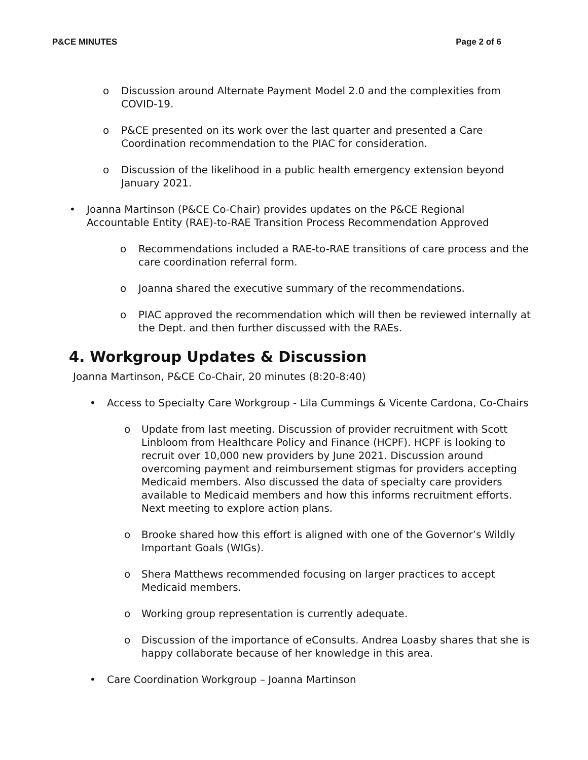P&CE MINUTES Page 2 of 6
o Discussion around Alternate Payment Model 2.0 and the complexities from COVID-19.
o P&CE presented on its work over the last quarter and presented a Care Coordination recommendation to the PIAC for consideration.
o Discussion of the likelihood in a public health emergency extension beyond January 2021.
• Joanna Martinson (P&CE Co-Chair) provides updates on the P&CE Regional Accountable Entity (RAE)-to-RAE Transition Process Recommendation Approved
o Recommendations included a RAE-to-RAE transitions of care process and the care coordination referral form.
o Joanna shared the executive summary of the recommendations.
o PIAC approved the recommendation which will then be reviewed internally at the Dept. and then further discussed with the RAEs.
4. Workgroup Updates & Discussion
Joanna Martinson, P&CE Co-Chair, 20 minutes (8:20-8:40)
• Access to Specialty Care Workgroup - Lila Cummings & Vicente Cardona, Co-Chairs
o Update from last meeting. Discussion of provider recruitment with Scott Linbloom from Healthcare Policy and Finance (HCPF). HCPF is looking to recruit over 10,000 new providers by June 2021. Discussion around overcoming payment and reimbursement stigmas for providers accepting Medicaid members. Also discussed the data of specialty care providers available to Medicaid members and how this informs recruitment efforts. Next meeting to explore action plans.
o Brooke shared how this effort is aligned with one of the Governor’s Wildly Important Goals (WIGs).
o Shera Matthews recommended focusing on larger practices to accept Medicaid members.
o Working group representation is currently adequate.
o Discussion of the importance of eConsults. Andrea Loasby shares that she is happy collaborate because of her knowledge in this area.
• Care Coordination Workgroup – Joanna Martinson